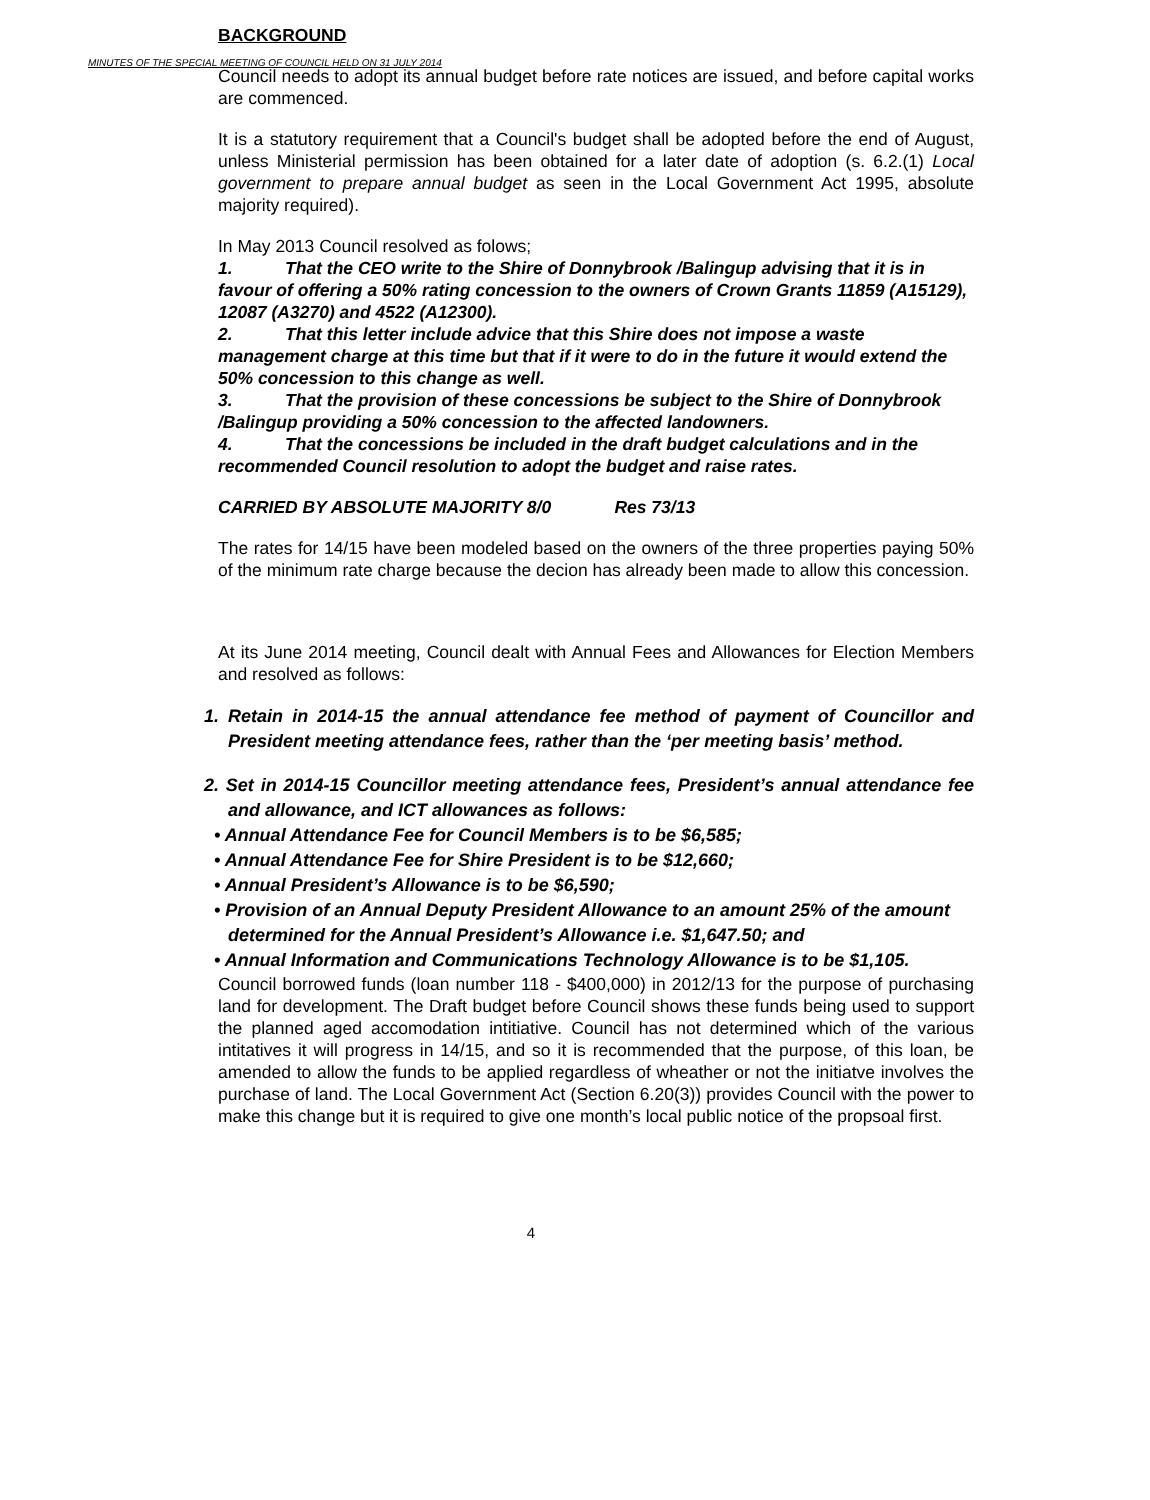MINUTES OF THE SPECIAL MEETING OF COUNCIL HELD ON 31 JULY 2014
BACKGROUND
Council needs to adopt its annual budget before rate notices are issued, and before capital works are commenced.
It is a statutory requirement that a Council's budget shall be adopted before the end of August, unless Ministerial permission has been obtained for a later date of adoption (s. 6.2.(1) Local government to prepare annual budget as seen in the Local Government Act 1995, absolute majority required).
In May 2013 Council resolved as folows;
1. That the CEO write to the Shire of Donnybrook /Balingup advising that it is in favour of offering a 50% rating concession to the owners of Crown Grants 11859 (A15129), 12087 (A3270) and 4522 (A12300).
2. That this letter include advice that this Shire does not impose a waste management charge at this time but that if it were to do in the future it would extend the 50% concession to this change as well.
3. That the provision of these concessions be subject to the Shire of Donnybrook /Balingup providing a 50% concession to the affected landowners.
4. That the concessions be included in the draft budget calculations and in the recommended Council resolution to adopt the budget and raise rates.
CARRIED BY ABSOLUTE MAJORITY 8/0 Res 73/13
The rates for 14/15 have been modeled based on the owners of the three properties paying 50% of the minimum rate charge because the decion has already been made to allow this concession.
At its June 2014 meeting, Council dealt with Annual Fees and Allowances for Election Members and resolved as follows:
1. Retain in 2014-15 the annual attendance fee method of payment of Councillor and President meeting attendance fees, rather than the ‘per meeting basis’ method.
2. Set in 2014-15 Councillor meeting attendance fees, President’s annual attendance fee and allowance, and ICT allowances as follows:
• Annual Attendance Fee for Council Members is to be $6,585;
• Annual Attendance Fee for Shire President is to be $12,660;
• Annual President’s Allowance is to be $6,590;
• Provision of an Annual Deputy President Allowance to an amount 25% of the amount determined for the Annual President’s Allowance i.e. $1,647.50; and
• Annual Information and Communications Technology Allowance is to be $1,105.
Council borrowed funds (loan number 118 - $400,000) in 2012/13 for the purpose of purchasing land for development. The Draft budget before Council shows these funds being used to support the planned aged accomodation intitiative. Council has not determined which of the various intitatives it will progress in 14/15, and so it is recommended that the purpose, of this loan, be amended to allow the funds to be applied regardless of wheather or not the initiatve involves the purchase of land. The Local Government Act (Section 6.20(3)) provides Council with the power to make this change but it is required to give one month’s local public notice of the propsoal first.
4